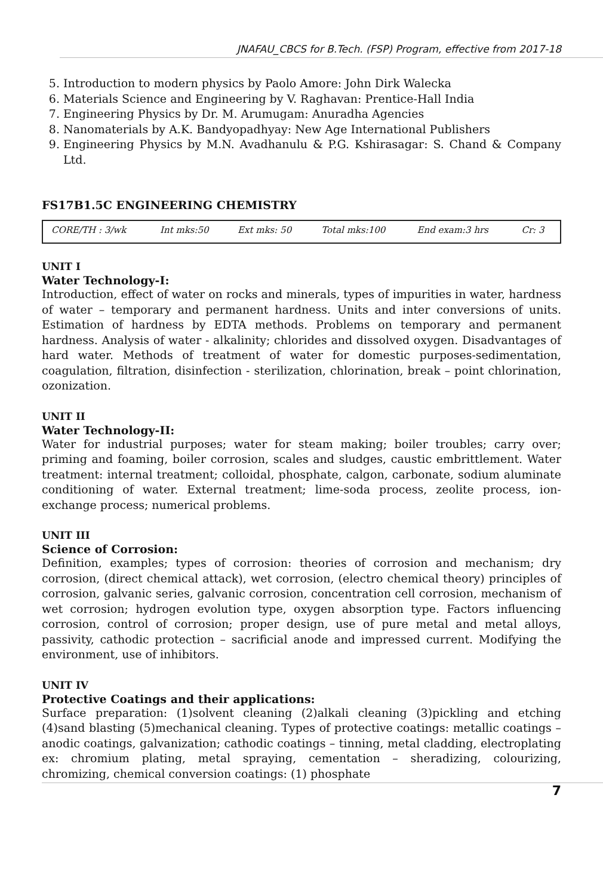JNAFAU_CBCS for B.Tech. (FSP) Program, effective from 2017-18
5. Introduction to modern physics by Paolo Amore: John Dirk Walecka
6. Materials Science and Engineering by V. Raghavan: Prentice-Hall India
7. Engineering Physics by Dr. M. Arumugam: Anuradha Agencies
8. Nanomaterials by A.K. Bandyopadhyay: New Age International Publishers
9. Engineering Physics by M.N. Avadhanulu & P.G. Kshirasagar: S. Chand & Company Ltd.
FS17B1.5C ENGINEERING CHEMISTRY
| CORE/TH : 3/wk | Int mks:50 | Ext mks: 50 | Total mks:100 | End exam:3 hrs | Cr: 3 |
UNIT I
Water Technology-I:
Introduction, effect of water on rocks and minerals, types of impurities in water, hardness of water – temporary and permanent hardness. Units and inter conversions of units. Estimation of hardness by EDTA methods. Problems on temporary and permanent hardness. Analysis of water - alkalinity; chlorides and dissolved oxygen. Disadvantages of hard water. Methods of treatment of water for domestic purposes-sedimentation, coagulation, filtration, disinfection - sterilization, chlorination, break – point chlorination, ozonization.
UNIT II
Water Technology-II:
Water for industrial purposes; water for steam making; boiler troubles; carry over; priming and foaming, boiler corrosion, scales and sludges, caustic embrittlement. Water treatment: internal treatment; colloidal, phosphate, calgon, carbonate, sodium aluminate conditioning of water. External treatment; lime-soda process, zeolite process, ion-exchange process; numerical problems.
UNIT III
Science of Corrosion:
Definition, examples; types of corrosion: theories of corrosion and mechanism; dry corrosion, (direct chemical attack), wet corrosion, (electro chemical theory) principles of corrosion, galvanic series, galvanic corrosion, concentration cell corrosion, mechanism of wet corrosion; hydrogen evolution type, oxygen absorption type. Factors influencing corrosion, control of corrosion; proper design, use of pure metal and metal alloys, passivity, cathodic protection – sacrificial anode and impressed current. Modifying the environment, use of inhibitors.
UNIT IV
Protective Coatings and their applications:
Surface preparation: (1)solvent cleaning (2)alkali cleaning (3)pickling and etching (4)sand blasting (5)mechanical cleaning. Types of protective coatings: metallic coatings – anodic coatings, galvanization; cathodic coatings – tinning, metal cladding, electroplating ex: chromium plating, metal spraying, cementation – sheradizing, colourizing, chromizing, chemical conversion coatings: (1) phosphate
7